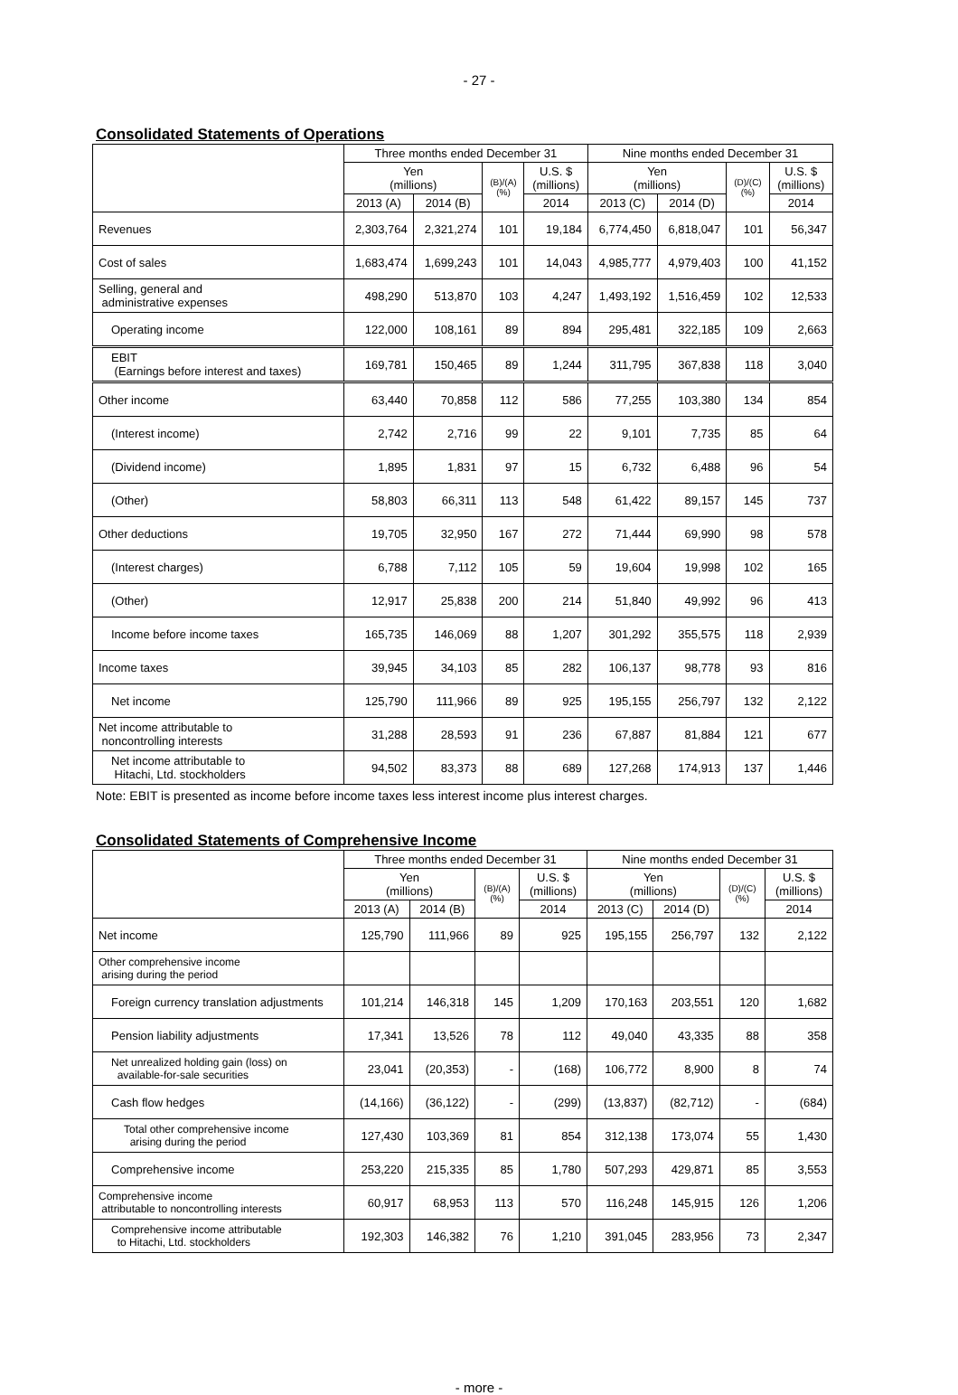- 27 -
Consolidated Statements of Operations
| | Three months ended December 31 | | | | Nine months ended December 31 | | | |
| --- | --- | --- | --- | --- | --- | --- | --- | --- |
| | Yen (millions) | | (B)/(A) (%) | U.S. $ (millions) | Yen (millions) | | (D)/(C) (%) | U.S. $ (millions) |
| | 2013 (A) | 2014 (B) | | 2014 | 2013 (C) | 2014 (D) | | 2014 |
| Revenues | 2,303,764 | 2,321,274 | 101 | 19,184 | 6,774,450 | 6,818,047 | 101 | 56,347 |
| Cost of sales | 1,683,474 | 1,699,243 | 101 | 14,043 | 4,985,777 | 4,979,403 | 100 | 41,152 |
| Selling, general and administrative expenses | 498,290 | 513,870 | 103 | 4,247 | 1,493,192 | 1,516,459 | 102 | 12,533 |
| Operating income | 122,000 | 108,161 | 89 | 894 | 295,481 | 322,185 | 109 | 2,663 |
| EBIT (Earnings before interest and taxes) | 169,781 | 150,465 | 89 | 1,244 | 311,795 | 367,838 | 118 | 3,040 |
| Other income | 63,440 | 70,858 | 112 | 586 | 77,255 | 103,380 | 134 | 854 |
| (Interest income) | 2,742 | 2,716 | 99 | 22 | 9,101 | 7,735 | 85 | 64 |
| (Dividend income) | 1,895 | 1,831 | 97 | 15 | 6,732 | 6,488 | 96 | 54 |
| (Other) | 58,803 | 66,311 | 113 | 548 | 61,422 | 89,157 | 145 | 737 |
| Other deductions | 19,705 | 32,950 | 167 | 272 | 71,444 | 69,990 | 98 | 578 |
| (Interest charges) | 6,788 | 7,112 | 105 | 59 | 19,604 | 19,998 | 102 | 165 |
| (Other) | 12,917 | 25,838 | 200 | 214 | 51,840 | 49,992 | 96 | 413 |
| Income before income taxes | 165,735 | 146,069 | 88 | 1,207 | 301,292 | 355,575 | 118 | 2,939 |
| Income taxes | 39,945 | 34,103 | 85 | 282 | 106,137 | 98,778 | 93 | 816 |
| Net income | 125,790 | 111,966 | 89 | 925 | 195,155 | 256,797 | 132 | 2,122 |
| Net income attributable to noncontrolling interests | 31,288 | 28,593 | 91 | 236 | 67,887 | 81,884 | 121 | 677 |
| Net income attributable to Hitachi, Ltd. stockholders | 94,502 | 83,373 | 88 | 689 | 127,268 | 174,913 | 137 | 1,446 |
Note: EBIT is presented as income before income taxes less interest income plus interest charges.
Consolidated Statements of Comprehensive Income
| | Three months ended December 31 | | | | Nine months ended December 31 | | | |
| --- | --- | --- | --- | --- | --- | --- | --- | --- |
| | Yen (millions) | | (B)/(A) (%) | U.S. $ (millions) | Yen (millions) | | (D)/(C) (%) | U.S. $ (millions) |
| | 2013 (A) | 2014 (B) | | 2014 | 2013 (C) | 2014 (D) | | 2014 |
| Net income | 125,790 | 111,966 | 89 | 925 | 195,155 | 256,797 | 132 | 2,122 |
| Other comprehensive income arising during the period | | | | | | | | |
| Foreign currency translation adjustments | 101,214 | 146,318 | 145 | 1,209 | 170,163 | 203,551 | 120 | 1,682 |
| Pension liability adjustments | 17,341 | 13,526 | 78 | 112 | 49,040 | 43,335 | 88 | 358 |
| Net unrealized holding gain (loss) on available-for-sale securities | 23,041 | (20,353) | - | (168) | 106,772 | 8,900 | 8 | 74 |
| Cash flow hedges | (14,166) | (36,122) | - | (299) | (13,837) | (82,712) | - | (684) |
| Total other comprehensive income arising during the period | 127,430 | 103,369 | 81 | 854 | 312,138 | 173,074 | 55 | 1,430 |
| Comprehensive income | 253,220 | 215,335 | 85 | 1,780 | 507,293 | 429,871 | 85 | 3,553 |
| Comprehensive income attributable to noncontrolling interests | 60,917 | 68,953 | 113 | 570 | 116,248 | 145,915 | 126 | 1,206 |
| Comprehensive income attributable to Hitachi, Ltd. stockholders | 192,303 | 146,382 | 76 | 1,210 | 391,045 | 283,956 | 73 | 2,347 |
- more -